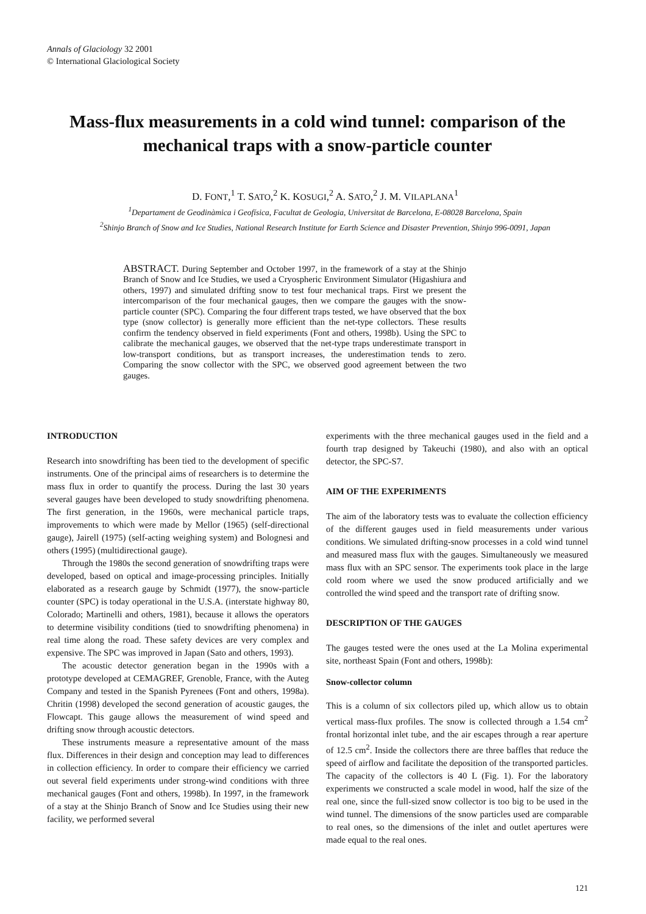Annals of Glaciology 32 2001
© International Glaciological Society
Mass-flux measurements in a cold wind tunnel: comparison of the mechanical traps with a snow-particle counter
D. FONT,<sup>1</sup> T. SATO,<sup>2</sup> K. KOSUGI,<sup>2</sup> A. SATO,<sup>2</sup> J. M. VILAPLANA<sup>1</sup>
<sup>1</sup> Departament de Geodinàmica i Geofísica, Facultat de Geologia, Universitat de Barcelona, E-08028 Barcelona, Spain
<sup>2</sup> Shinjo Branch of Snow and Ice Studies, National Research Institute for Earth Science and Disaster Prevention, Shinjo 996-0091, Japan
ABSTRACT. During September and October 1997, in the framework of a stay at the Shinjo Branch of Snow and Ice Studies, we used a Cryospheric Environment Simulator (Higashiura and others, 1997) and simulated drifting snow to test four mechanical traps. First we present the intercomparison of the four mechanical gauges, then we compare the gauges with the snow-particle counter (SPC). Comparing the four different traps tested, we have observed that the box type (snow collector) is generally more efficient than the net-type collectors. These results confirm the tendency observed in field experiments (Font and others, 1998b). Using the SPC to calibrate the mechanical gauges, we observed that the net-type traps underestimate transport in low-transport conditions, but as transport increases, the underestimation tends to zero. Comparing the snow collector with the SPC, we observed good agreement between the two gauges.
INTRODUCTION
Research into snowdrifting has been tied to the development of specific instruments. One of the principal aims of researchers is to determine the mass flux in order to quantify the process. During the last 30 years several gauges have been developed to study snowdrifting phenomena. The first generation, in the 1960s, were mechanical particle traps, improvements to which were made by Mellor (1965) (self-directional gauge), Jairell (1975) (self-acting weighing system) and Bolognesi and others (1995) (multidirectional gauge).
Through the 1980s the second generation of snowdrifting traps were developed, based on optical and image-processing principles. Initially elaborated as a research gauge by Schmidt (1977), the snow-particle counter (SPC) is today operational in the U.S.A. (interstate highway 80, Colorado; Martinelli and others, 1981), because it allows the operators to determine visibility conditions (tied to snowdrifting phenomena) in real time along the road. These safety devices are very complex and expensive. The SPC was improved in Japan (Sato and others, 1993).
The acoustic detector generation began in the 1990s with a prototype developed at CEMAGREF, Grenoble, France, with the Auteg Company and tested in the Spanish Pyrenees (Font and others, 1998a). Chritin (1998) developed the second generation of acoustic gauges, the Flowcapt. This gauge allows the measurement of wind speed and drifting snow through acoustic detectors.
These instruments measure a representative amount of the mass flux. Differences in their design and conception may lead to differences in collection efficiency. In order to compare their efficiency we carried out several field experiments under strong-wind conditions with three mechanical gauges (Font and others, 1998b). In 1997, in the framework of a stay at the Shinjo Branch of Snow and Ice Studies using their new facility, we performed several
experiments with the three mechanical gauges used in the field and a fourth trap designed by Takeuchi (1980), and also with an optical detector, the SPC-S7.
AIM OF THE EXPERIMENTS
The aim of the laboratory tests was to evaluate the collection efficiency of the different gauges used in field measurements under various conditions. We simulated drifting-snow processes in a cold wind tunnel and measured mass flux with the gauges. Simultaneously we measured mass flux with an SPC sensor. The experiments took place in the large cold room where we used the snow produced artificially and we controlled the wind speed and the transport rate of drifting snow.
DESCRIPTION OF THE GAUGES
The gauges tested were the ones used at the La Molina experimental site, northeast Spain (Font and others, 1998b):
Snow-collector column
This is a column of six collectors piled up, which allow us to obtain vertical mass-flux profiles. The snow is collected through a 1.54 cm<sup>2</sup> frontal horizontal inlet tube, and the air escapes through a rear aperture of 12.5 cm<sup>2</sup>. Inside the collectors there are three baffles that reduce the speed of airflow and facilitate the deposition of the transported particles. The capacity of the collectors is 40 L (Fig. 1). For the laboratory experiments we constructed a scale model in wood, half the size of the real one, since the full-sized snow collector is too big to be used in the wind tunnel. The dimensions of the snow particles used are comparable to real ones, so the dimensions of the inlet and outlet apertures were made equal to the real ones.
121